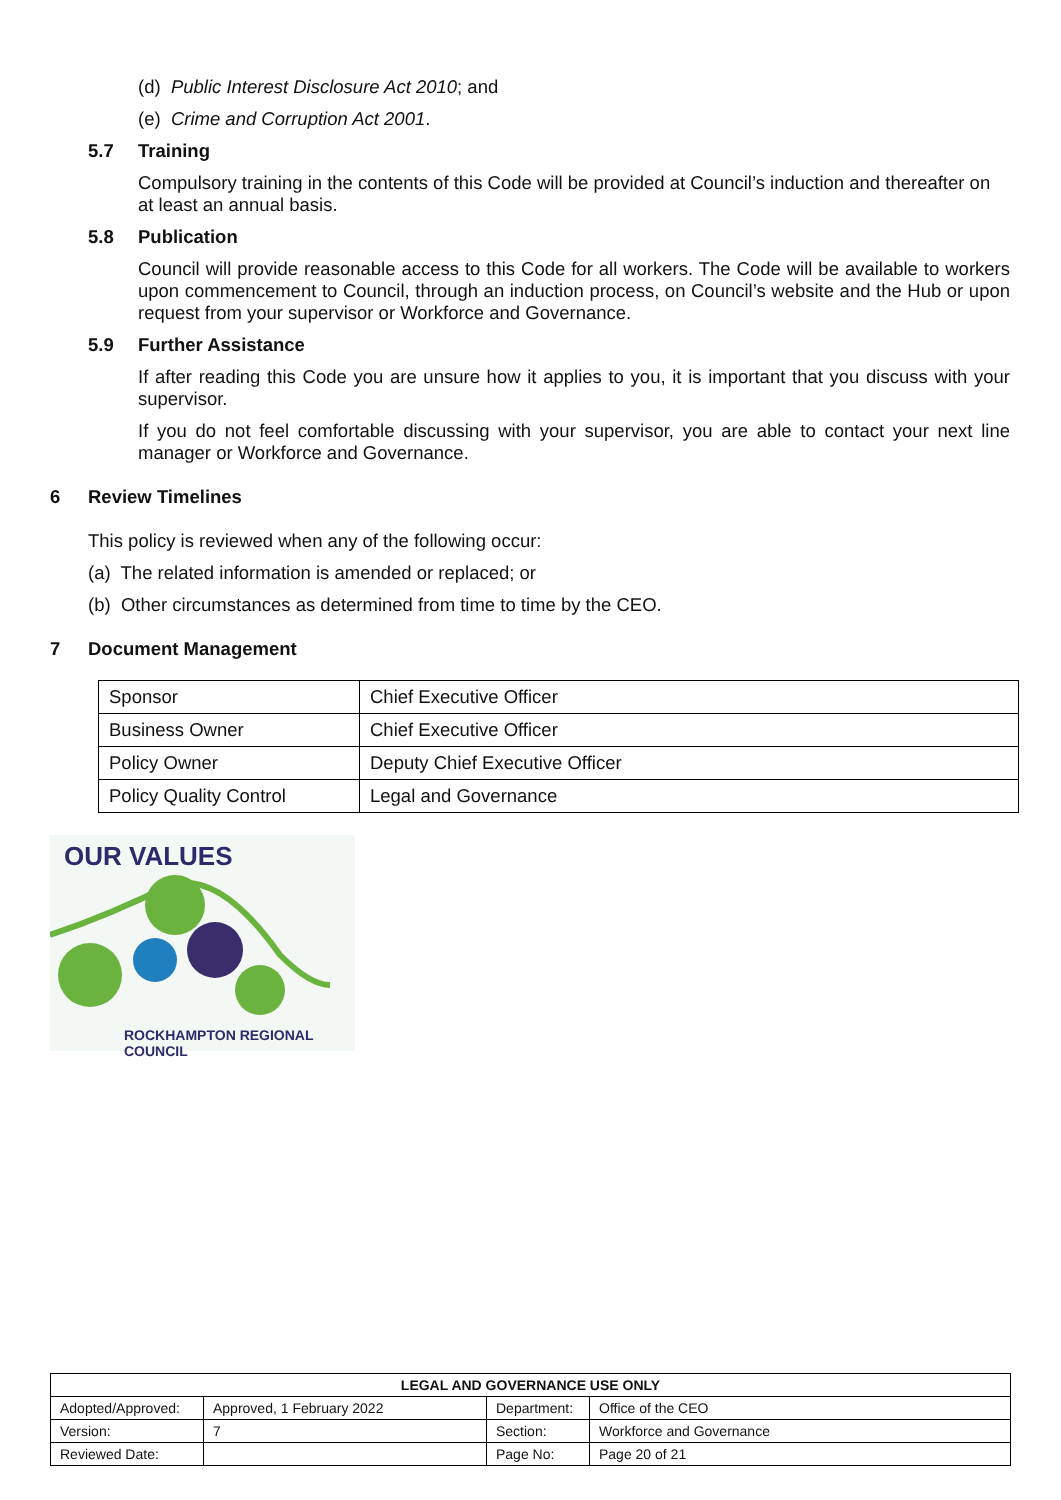(d) Public Interest Disclosure Act 2010; and
(e) Crime and Corruption Act 2001.
5.7 Training
Compulsory training in the contents of this Code will be provided at Council’s induction and thereafter on at least an annual basis.
5.8 Publication
Council will provide reasonable access to this Code for all workers. The Code will be available to workers upon commencement to Council, through an induction process, on Council’s website and the Hub or upon request from your supervisor or Workforce and Governance.
5.9 Further Assistance
If after reading this Code you are unsure how it applies to you, it is important that you discuss with your supervisor.
If you do not feel comfortable discussing with your supervisor, you are able to contact your next line manager or Workforce and Governance.
6 Review Timelines
This policy is reviewed when any of the following occur:
(a) The related information is amended or replaced; or
(b) Other circumstances as determined from time to time by the CEO.
7 Document Management
| Sponsor | Chief Executive Officer |
| Business Owner | Chief Executive Officer |
| Policy Owner | Deputy Chief Executive Officer |
| Policy Quality Control | Legal and Governance |
OUR VALUES
ROCKHAMPTON REGIONAL COUNCIL
| LEGAL AND GOVERNANCE USE ONLY | | | |
| --- | --- | --- | --- |
| Adopted/Approved: | Approved, 1 February 2022 | Department: | Office of the CEO |
| Version: | 7 | Section: | Workforce and Governance |
| Reviewed Date: | | Page No: | Page 20 of 21 |